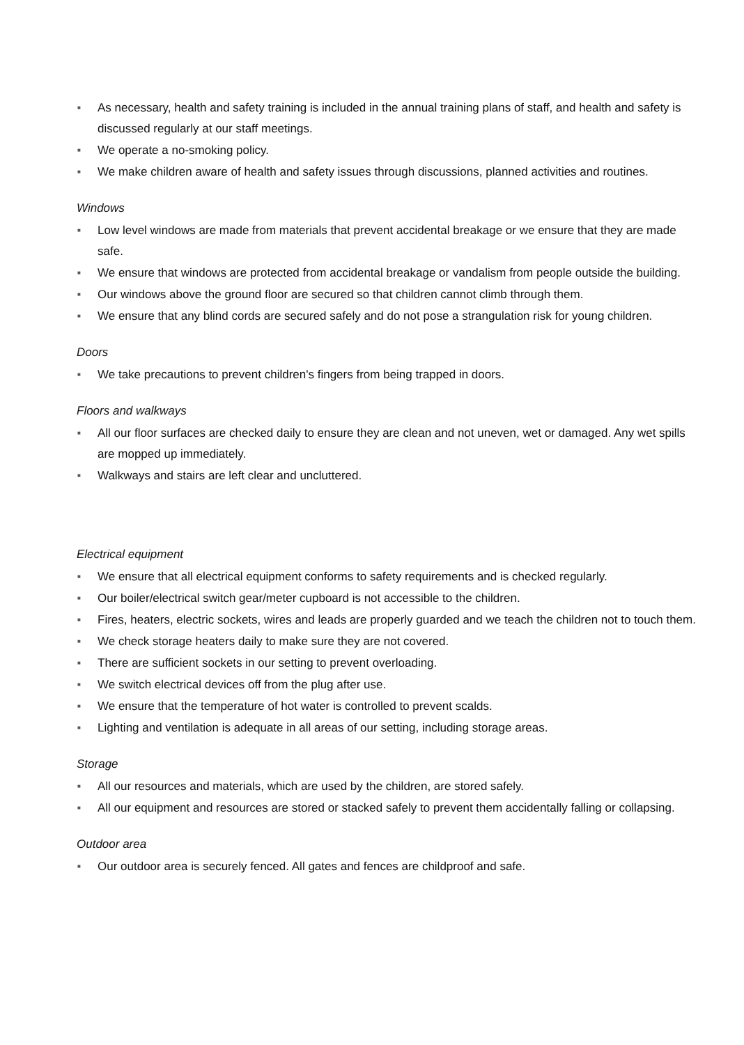■ As necessary, health and safety training is included in the annual training plans of staff, and health and safety is discussed regularly at our staff meetings.
■ We operate a no-smoking policy.
■ We make children aware of health and safety issues through discussions, planned activities and routines.
Windows
■ Low level windows are made from materials that prevent accidental breakage or we ensure that they are made safe.
■ We ensure that windows are protected from accidental breakage or vandalism from people outside the building.
■ Our windows above the ground floor are secured so that children cannot climb through them.
■ We ensure that any blind cords are secured safely and do not pose a strangulation risk for young children.
Doors
■ We take precautions to prevent children's fingers from being trapped in doors.
Floors and walkways
■ All our floor surfaces are checked daily to ensure they are clean and not uneven, wet or damaged. Any wet spills are mopped up immediately.
■ Walkways and stairs are left clear and uncluttered.
Electrical equipment
■ We ensure that all electrical equipment conforms to safety requirements and is checked regularly.
■ Our boiler/electrical switch gear/meter cupboard is not accessible to the children.
■ Fires, heaters, electric sockets, wires and leads are properly guarded and we teach the children not to touch them.
■ We check storage heaters daily to make sure they are not covered.
■ There are sufficient sockets in our setting to prevent overloading.
■ We switch electrical devices off from the plug after use.
■ We ensure that the temperature of hot water is controlled to prevent scalds.
■ Lighting and ventilation is adequate in all areas of our setting, including storage areas.
Storage
■ All our resources and materials, which are used by the children, are stored safely.
■ All our equipment and resources are stored or stacked safely to prevent them accidentally falling or collapsing.
Outdoor area
■ Our outdoor area is securely fenced. All gates and fences are childproof and safe.